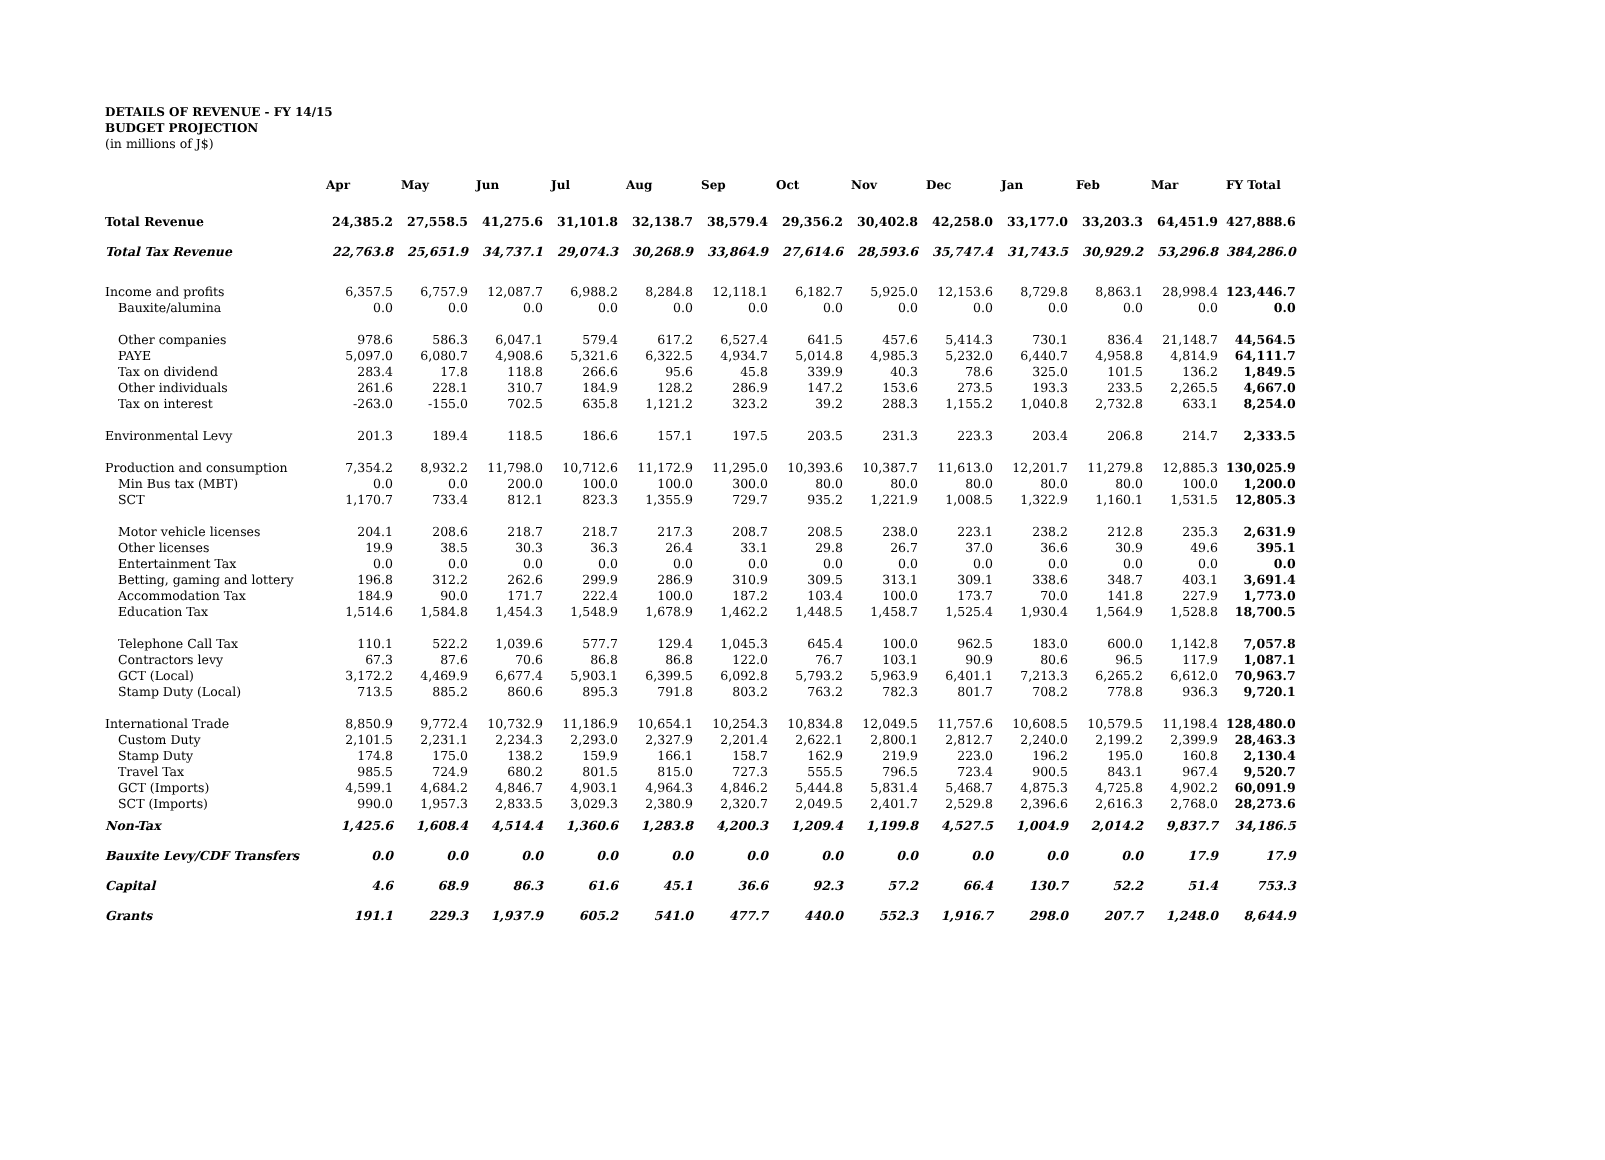DETAILS OF REVENUE - FY 14/15
BUDGET PROJECTION
(in millions of J$)
| | Apr | May | Jun | Jul | Aug | Sep | Oct | Nov | Dec | Jan | Feb | Mar | FY Total |
| --- | --- | --- | --- | --- | --- | --- | --- | --- | --- | --- | --- | --- | --- |
| Total Revenue | 24,385.2 | 27,558.5 | 41,275.6 | 31,101.8 | 32,138.7 | 38,579.4 | 29,356.2 | 30,402.8 | 42,258.0 | 33,177.0 | 33,203.3 | 64,451.9 | 427,888.6 |
| Total Tax Revenue | 22,763.8 | 25,651.9 | 34,737.1 | 29,074.3 | 30,268.9 | 33,864.9 | 27,614.6 | 28,593.6 | 35,747.4 | 31,743.5 | 30,929.2 | 53,296.8 | 384,286.0 |
| Income and profits | 6,357.5 | 6,757.9 | 12,087.7 | 6,988.2 | 8,284.8 | 12,118.1 | 6,182.7 | 5,925.0 | 12,153.6 | 8,729.8 | 8,863.1 | 28,998.4 | 123,446.7 |
| Bauxite/alumina | 0.0 | 0.0 | 0.0 | 0.0 | 0.0 | 0.0 | 0.0 | 0.0 | 0.0 | 0.0 | 0.0 | 0.0 | 0.0 |
| Other companies | 978.6 | 586.3 | 6,047.1 | 579.4 | 617.2 | 6,527.4 | 641.5 | 457.6 | 5,414.3 | 730.1 | 836.4 | 21,148.7 | 44,564.5 |
| PAYE | 5,097.0 | 6,080.7 | 4,908.6 | 5,321.6 | 6,322.5 | 4,934.7 | 5,014.8 | 4,985.3 | 5,232.0 | 6,440.7 | 4,958.8 | 4,814.9 | 64,111.7 |
| Tax on dividend | 283.4 | 17.8 | 118.8 | 266.6 | 95.6 | 45.8 | 339.9 | 40.3 | 78.6 | 325.0 | 101.5 | 136.2 | 1,849.5 |
| Other individuals | 261.6 | 228.1 | 310.7 | 184.9 | 128.2 | 286.9 | 147.2 | 153.6 | 273.5 | 193.3 | 233.5 | 2,265.5 | 4,667.0 |
| Tax on interest | -263.0 | -155.0 | 702.5 | 635.8 | 1,121.2 | 323.2 | 39.2 | 288.3 | 1,155.2 | 1,040.8 | 2,732.8 | 633.1 | 8,254.0 |
| Environmental Levy | 201.3 | 189.4 | 118.5 | 186.6 | 157.1 | 197.5 | 203.5 | 231.3 | 223.3 | 203.4 | 206.8 | 214.7 | 2,333.5 |
| Production and consumption | 7,354.2 | 8,932.2 | 11,798.0 | 10,712.6 | 11,172.9 | 11,295.0 | 10,393.6 | 10,387.7 | 11,613.0 | 12,201.7 | 11,279.8 | 12,885.3 | 130,025.9 |
| Min Bus tax (MBT) | 0.0 | 0.0 | 200.0 | 100.0 | 100.0 | 300.0 | 80.0 | 80.0 | 80.0 | 80.0 | 80.0 | 100.0 | 1,200.0 |
| SCT | 1,170.7 | 733.4 | 812.1 | 823.3 | 1,355.9 | 729.7 | 935.2 | 1,221.9 | 1,008.5 | 1,322.9 | 1,160.1 | 1,531.5 | 12,805.3 |
| Motor vehicle licenses | 204.1 | 208.6 | 218.7 | 218.7 | 217.3 | 208.7 | 208.5 | 238.0 | 223.1 | 238.2 | 212.8 | 235.3 | 2,631.9 |
| Other licenses | 19.9 | 38.5 | 30.3 | 36.3 | 26.4 | 33.1 | 29.8 | 26.7 | 37.0 | 36.6 | 30.9 | 49.6 | 395.1 |
| Entertainment Tax | 0.0 | 0.0 | 0.0 | 0.0 | 0.0 | 0.0 | 0.0 | 0.0 | 0.0 | 0.0 | 0.0 | 0.0 | 0.0 |
| Betting, gaming and lottery | 196.8 | 312.2 | 262.6 | 299.9 | 286.9 | 310.9 | 309.5 | 313.1 | 309.1 | 338.6 | 348.7 | 403.1 | 3,691.4 |
| Accommodation Tax | 184.9 | 90.0 | 171.7 | 222.4 | 100.0 | 187.2 | 103.4 | 100.0 | 173.7 | 70.0 | 141.8 | 227.9 | 1,773.0 |
| Education Tax | 1,514.6 | 1,584.8 | 1,454.3 | 1,548.9 | 1,678.9 | 1,462.2 | 1,448.5 | 1,458.7 | 1,525.4 | 1,930.4 | 1,564.9 | 1,528.8 | 18,700.5 |
| Telephone Call Tax | 110.1 | 522.2 | 1,039.6 | 577.7 | 129.4 | 1,045.3 | 645.4 | 100.0 | 962.5 | 183.0 | 600.0 | 1,142.8 | 7,057.8 |
| Contractors levy | 67.3 | 87.6 | 70.6 | 86.8 | 86.8 | 122.0 | 76.7 | 103.1 | 90.9 | 80.6 | 96.5 | 117.9 | 1,087.1 |
| GCT (Local) | 3,172.2 | 4,469.9 | 6,677.4 | 5,903.1 | 6,399.5 | 6,092.8 | 5,793.2 | 5,963.9 | 6,401.1 | 7,213.3 | 6,265.2 | 6,612.0 | 70,963.7 |
| Stamp Duty (Local) | 713.5 | 885.2 | 860.6 | 895.3 | 791.8 | 803.2 | 763.2 | 782.3 | 801.7 | 708.2 | 778.8 | 936.3 | 9,720.1 |
| International Trade | 8,850.9 | 9,772.4 | 10,732.9 | 11,186.9 | 10,654.1 | 10,254.3 | 10,834.8 | 12,049.5 | 11,757.6 | 10,608.5 | 10,579.5 | 11,198.4 | 128,480.0 |
| Custom Duty | 2,101.5 | 2,231.1 | 2,234.3 | 2,293.0 | 2,327.9 | 2,201.4 | 2,622.1 | 2,800.1 | 2,812.7 | 2,240.0 | 2,199.2 | 2,399.9 | 28,463.3 |
| Stamp Duty | 174.8 | 175.0 | 138.2 | 159.9 | 166.1 | 158.7 | 162.9 | 219.9 | 223.0 | 196.2 | 195.0 | 160.8 | 2,130.4 |
| Travel Tax | 985.5 | 724.9 | 680.2 | 801.5 | 815.0 | 727.3 | 555.5 | 796.5 | 723.4 | 900.5 | 843.1 | 967.4 | 9,520.7 |
| GCT (Imports) | 4,599.1 | 4,684.2 | 4,846.7 | 4,903.1 | 4,964.3 | 4,846.2 | 5,444.8 | 5,831.4 | 5,468.7 | 4,875.3 | 4,725.8 | 4,902.2 | 60,091.9 |
| SCT (Imports) | 990.0 | 1,957.3 | 2,833.5 | 3,029.3 | 2,380.9 | 2,320.7 | 2,049.5 | 2,401.7 | 2,529.8 | 2,396.6 | 2,616.3 | 2,768.0 | 28,273.6 |
| Non-Tax | 1,425.6 | 1,608.4 | 4,514.4 | 1,360.6 | 1,283.8 | 4,200.3 | 1,209.4 | 1,199.8 | 4,527.5 | 1,004.9 | 2,014.2 | 9,837.7 | 34,186.5 |
| Bauxite Levy/CDF Transfers | 0.0 | 0.0 | 0.0 | 0.0 | 0.0 | 0.0 | 0.0 | 0.0 | 0.0 | 0.0 | 0.0 | 17.9 | 17.9 |
| Capital | 4.6 | 68.9 | 86.3 | 61.6 | 45.1 | 36.6 | 92.3 | 57.2 | 66.4 | 130.7 | 52.2 | 51.4 | 753.3 |
| Grants | 191.1 | 229.3 | 1,937.9 | 605.2 | 541.0 | 477.7 | 440.0 | 552.3 | 1,916.7 | 298.0 | 207.7 | 1,248.0 | 8,644.9 |